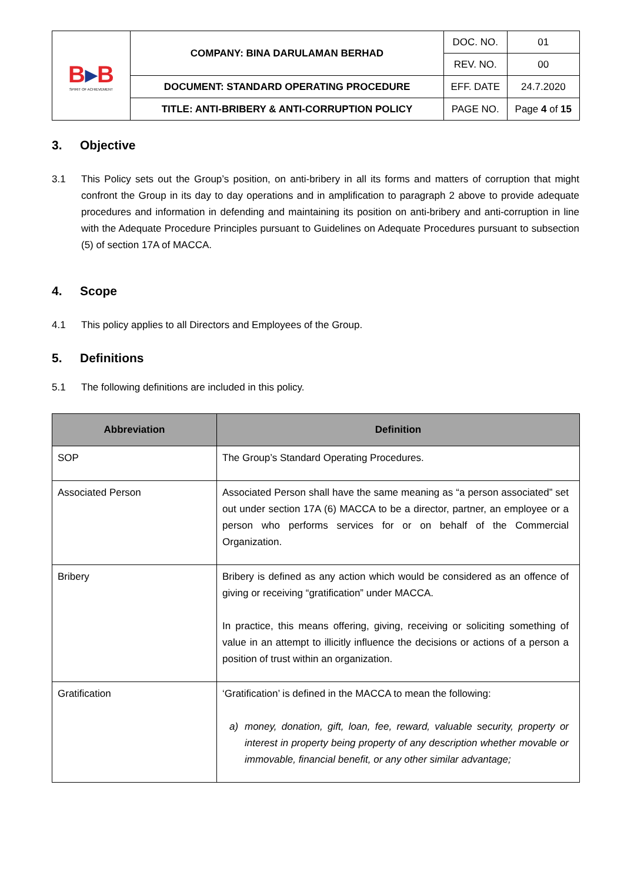| B ▸ B SPIRIT OF ACHIEVEMENT | COMPANY: BINA DARULAMAN BERHAD | DOC. NO. | 01 |
| | | REV. NO. | 00 |
| | DOCUMENT: STANDARD OPERATING PROCEDURE | EFF. DATE | 24.7.2020 |
| | TITLE: ANTI-BRIBERY & ANTI-CORRUPTION POLICY | PAGE NO. | Page 4 of 15 |
3. Objective
3.1 This Policy sets out the Group’s position, on anti-bribery in all its forms and matters of corruption that might confront the Group in its day to day operations and in amplification to paragraph 2 above to provide adequate procedures and information in defending and maintaining its position on anti-bribery and anti-corruption in line with the Adequate Procedure Principles pursuant to Guidelines on Adequate Procedures pursuant to subsection (5) of section 17A of MACCA.
4. Scope
4.1 This policy applies to all Directors and Employees of the Group.
5. Definitions
5.1 The following definitions are included in this policy.
| Abbreviation | Definition |
| --- | --- |
| SOP | The Group’s Standard Operating Procedures. |
| Associated Person | Associated Person shall have the same meaning as “a person associated” set out under section 17A (6) MACCA to be a director, partner, an employee or a person who performs services for or on behalf of the Commercial Organization. |
| Bribery | Bribery is defined as any action which would be considered as an offence of giving or receiving “gratification” under MACCA. In practice, this means offering, giving, receiving or soliciting something of value in an attempt to illicitly influence the decisions or actions of a person a position of trust within an organization. |
| Gratification | ‘Gratification’ is defined in the MACCA to mean the following: a) money, donation, gift, loan, fee, reward, valuable security, property or interest in property being property of any description whether movable or immovable, financial benefit, or any other similar advantage; |